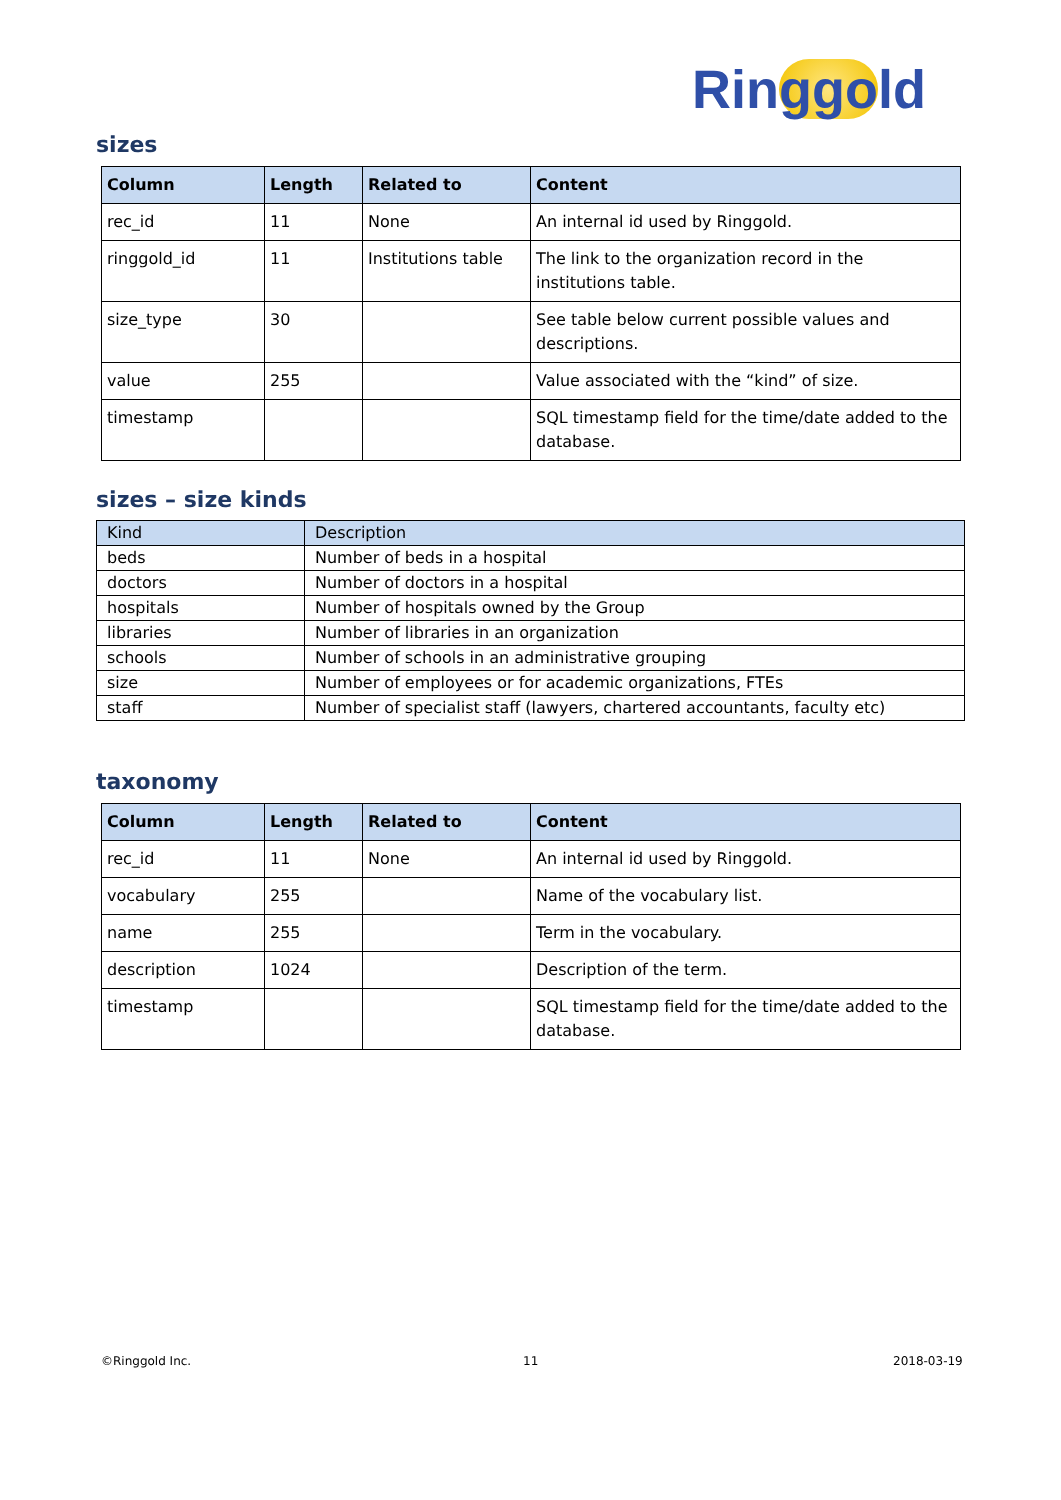Ringgold
sizes
| Column | Length | Related to | Content |
| --- | --- | --- | --- |
| rec_id | 11 | None | An internal id used by Ringgold. |
| ringgold_id | 11 | Institutions table | The link to the organization record in the institutions table. |
| size_type | 30 | | See table below current possible values and descriptions. |
| value | 255 | | Value associated with the “kind” of size. |
| timestamp | | | SQL timestamp field for the time/date added to the database. |
sizes – size kinds
| Kind | Description |
| beds | Number of beds in a hospital |
| doctors | Number of doctors in a hospital |
| hospitals | Number of hospitals owned by the Group |
| libraries | Number of libraries in an organization |
| schools | Number of schools in an administrative grouping |
| size | Number of employees or for academic organizations, FTEs |
| staff | Number of specialist staff (lawyers, chartered accountants, faculty etc) |
taxonomy
| Column | Length | Related to | Content |
| --- | --- | --- | --- |
| rec_id | 11 | None | An internal id used by Ringgold. |
| vocabulary | 255 | | Name of the vocabulary list. |
| name | 255 | | Term in the vocabulary. |
| description | 1024 | | Description of the term. |
| timestamp | | | SQL timestamp field for the time/date added to the database. |
©Ringgold Inc. 11 2018-03-19